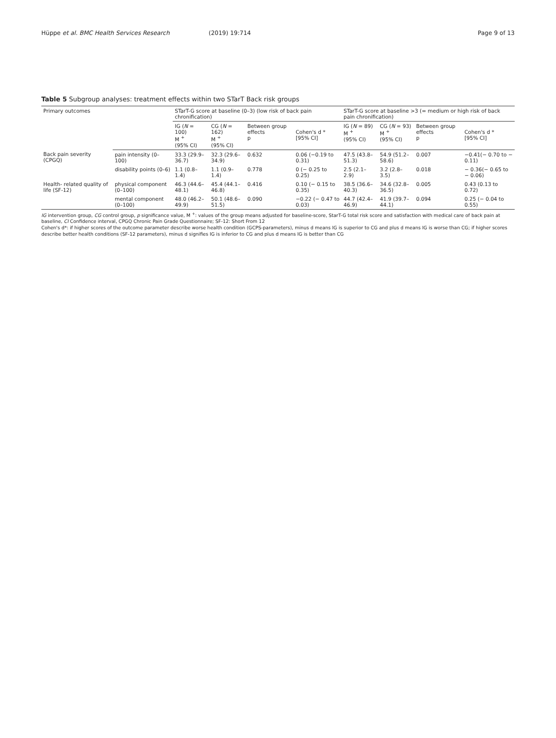Hüppe et al. BMC Health Services Research (2019) 19:714 Page 9 of 13
Table 5 Subgroup analyses: treatment effects within two STarT Back risk groups
| Primary outcomes | | STarT-G score at baseline (0–3) (low risk of back pain chronification) | | | | STarT-G score at baseline >3 (= medium or high risk of back pain chronification) | | | |
| --- | --- | --- | --- | --- | --- | --- | --- | --- | --- |
| | | IG ( N = 100) M <sup>+</sup> (95% CI) | CG ( N = 162) M <sup>+</sup> (95% CI) | Between group effects p | Cohen's d * [95% CI] | IG ( N = 89) M <sup>+</sup> (95% CI) | CG ( N = 93) M <sup>+</sup> (95% CI) | Between group effects p | Cohen's d * [95% CI] |
| Back pain severity (CPGQ) | pain intensity (0–100) | 33.3 (29.9–36.7) | 32.3 (29.6–34.9) | 0.632 | 0.06 (−0.19 to 0.31) | 47.5 (43.8–51.3) | 54.9 (51.2–58.6) | 0.007 | −0.41(− 0.70 to − 0.11) |
| | disability points (0–6) | 1.1 (0.8–1.4) | 1.1 (0.9–1.4) | 0.778 | 0 (− 0.25 to 0.25) | 2.5 (2.1–2.9) | 3.2 (2.8–3.5) | 0.018 | − 0.36(− 0.65 to − 0.06) |
| Health- related quality of life (SF-12) | physical component (0–100) | 46.3 (44.6–48.1) | 45.4 (44.1–46.8) | 0.416 | 0.10 (− 0.15 to 0.35) | 38.5 (36.6–40.3) | 34.6 (32.8–36.5) | 0.005 | 0.43 (0.13 to 0.72) |
| | mental component (0–100) | 48.0 (46.2–49.9) | 50.1 (48.6–51.5) | 0.090 | −0.22 (− 0.47 to 0.03) | 44.7 (42.4–46.9) | 41.9 (39.7–44.1) | 0.094 | 0.25 (− 0.04 to 0.55) |
IG intervention group, CG control group, p significance value, M <sup>+</sup>: values of the group means adjusted for baseline-score, StarT-G total risk score and satisfaction with medical care of back pain at baseline, CI Confidence interval, CPGQ Chronic Pain Grade Questionnaire; SF-12: Short From 12
Cohen's d*: if higher scores of the outcome parameter describe worse health condition (GCPS-parameters), minus d means IG is superior to CG and plus d means IG is worse than CG; if higher scores describe better health conditions (SF-12 parameters), minus d signifies IG is inferior to CG and plus d means IG is better than CG